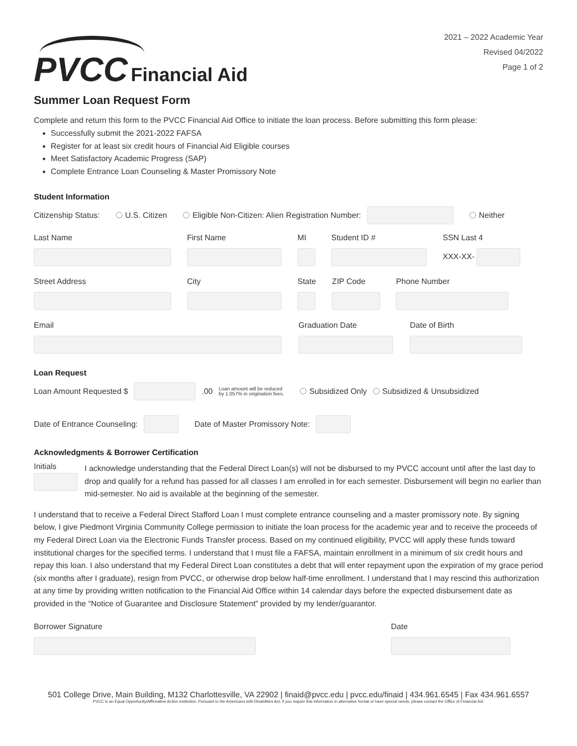PVCC Financial Aid
2021 – 2022 Academic Year
Revised 04/2022
Page 1 of 2
Summer Loan Request Form
Complete and return this form to the PVCC Financial Aid Office to initiate the loan process. Before submitting this form please:
Successfully submit the 2021-2022 FAFSA
Register for at least six credit hours of Financial Aid Eligible courses
Meet Satisfactory Academic Progress (SAP)
Complete Entrance Loan Counseling & Master Promissory Note
Student Information
Citizenship Status: U.S. Citizen Eligible Non-Citizen: Alien Registration Number: Neither
Last Name First Name MI Student ID # SSN Last 4
XXX-XX-
Street Address City State ZIP Code Phone Number
Email Graduation Date Date of Birth
Loan Request
Loan Amount Requested $ .00 Loan amount will be reduced
by 1.057% in origination fees. Subsidized Only Subsidized & Unsubsidized
Date of Entrance Counseling: Date of Master Promissory Note:
Acknowledgments & Borrower Certification
Initials
I acknowledge understanding that the Federal Direct Loan(s) will not be disbursed to my PVCC account until after the last day to drop and qualify for a refund has passed for all classes I am enrolled in for each semester. Disbursement will begin no earlier than mid-semester. No aid is available at the beginning of the semester.
I understand that to receive a Federal Direct Stafford Loan I must complete entrance counseling and a master promissory note. By signing below, I give Piedmont Virginia Community College permission to initiate the loan process for the academic year and to receive the proceeds of my Federal Direct Loan via the Electronic Funds Transfer process. Based on my continued eligibility, PVCC will apply these funds toward institutional charges for the specified terms. I understand that I must file a FAFSA, maintain enrollment in a minimum of six credit hours and repay this loan. I also understand that my Federal Direct Loan constitutes a debt that will enter repayment upon the expiration of my grace period (six months after I graduate), resign from PVCC, or otherwise drop below half-time enrollment. I understand that I may rescind this authorization at any time by providing written notification to the Financial Aid Office within 14 calendar days before the expected disbursement date as provided in the “Notice of Guarantee and Disclosure Statement” provided by my lender/guarantor.
Borrower Signature Date
501 College Drive, Main Building, M132 Charlottesville, VA 22902 | finaid@pvcc.edu | pvcc.edu/finaid | 434.961.6545 | Fax 434.961.6557
PVCC is an Equal Opportunity/Affirmative Action institution. Pursuant to the Americans with Disabilities Act, if you require this information in alternative format or have special needs, please contact the Office of Financial Aid.